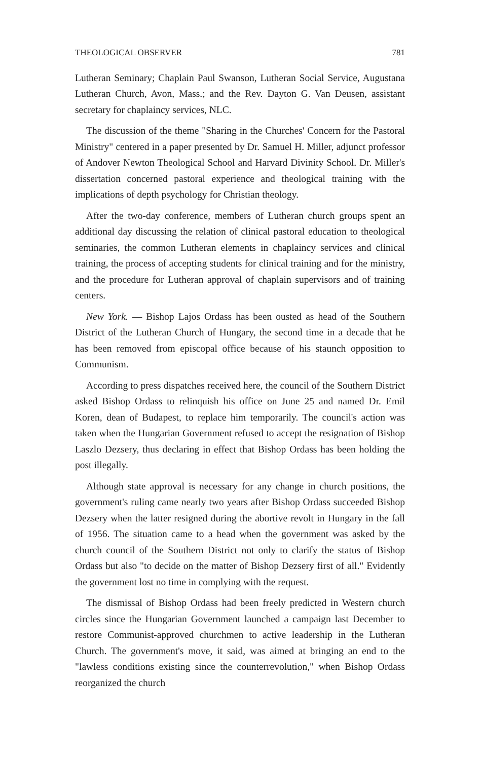THEOLOGICAL OBSERVER 781
Lutheran Seminary; Chaplain Paul Swanson, Lutheran Social Service, Augustana Lutheran Church, Avon, Mass.; and the Rev. Dayton G. Van Deusen, assistant secretary for chaplaincy services, NLC.
The discussion of the theme "Sharing in the Churches' Concern for the Pastoral Ministry" centered in a paper presented by Dr. Samuel H. Miller, adjunct professor of Andover Newton Theological School and Harvard Divinity School. Dr. Miller's dissertation concerned pastoral experience and theological training with the implications of depth psychology for Christian theology.
After the two-day conference, members of Lutheran church groups spent an additional day discussing the relation of clinical pastoral education to theological seminaries, the common Lutheran elements in chaplaincy services and clinical training, the process of accepting students for clinical training and for the ministry, and the procedure for Lutheran approval of chaplain supervisors and of training centers.
New York. — Bishop Lajos Ordass has been ousted as head of the Southern District of the Lutheran Church of Hungary, the second time in a decade that he has been removed from episcopal office because of his staunch opposition to Communism.
According to press dispatches received here, the council of the Southern District asked Bishop Ordass to relinquish his office on June 25 and named Dr. Emil Koren, dean of Budapest, to replace him temporarily. The council's action was taken when the Hungarian Government refused to accept the resignation of Bishop Laszlo Dezsery, thus declaring in effect that Bishop Ordass has been holding the post illegally.
Although state approval is necessary for any change in church positions, the government's ruling came nearly two years after Bishop Ordass succeeded Bishop Dezsery when the latter resigned during the abortive revolt in Hungary in the fall of 1956. The situation came to a head when the government was asked by the church council of the Southern District not only to clarify the status of Bishop Ordass but also "to decide on the matter of Bishop Dezsery first of all." Evidently the government lost no time in complying with the request.
The dismissal of Bishop Ordass had been freely predicted in Western church circles since the Hungarian Government launched a campaign last December to restore Communist-approved churchmen to active leadership in the Lutheran Church. The government's move, it said, was aimed at bringing an end to the "lawless conditions existing since the counterrevolution," when Bishop Ordass reorganized the church